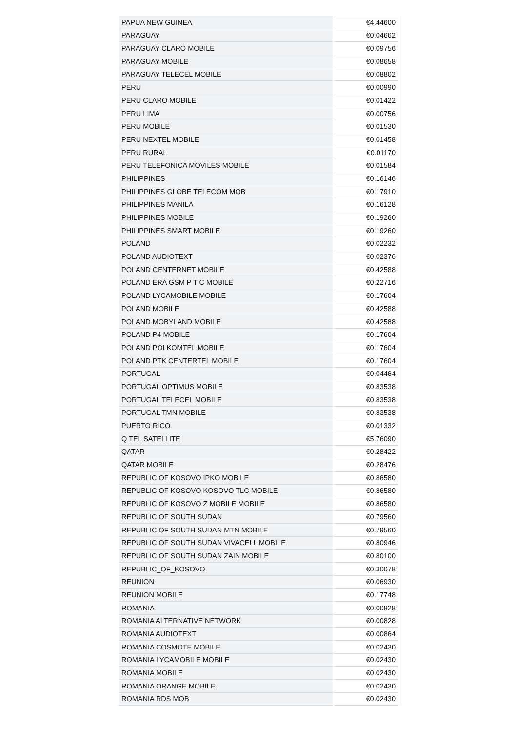| PAPUA NEW GUINEA | €4.44600 |
| PARAGUAY | €0.04662 |
| PARAGUAY CLARO MOBILE | €0.09756 |
| PARAGUAY MOBILE | €0.08658 |
| PARAGUAY TELECEL MOBILE | €0.08802 |
| PERU | €0.00990 |
| PERU CLARO MOBILE | €0.01422 |
| PERU LIMA | €0.00756 |
| PERU MOBILE | €0.01530 |
| PERU NEXTEL MOBILE | €0.01458 |
| PERU RURAL | €0.01170 |
| PERU TELEFONICA MOVILES MOBILE | €0.01584 |
| PHILIPPINES | €0.16146 |
| PHILIPPINES GLOBE TELECOM MOB | €0.17910 |
| PHILIPPINES MANILA | €0.16128 |
| PHILIPPINES MOBILE | €0.19260 |
| PHILIPPINES SMART MOBILE | €0.19260 |
| POLAND | €0.02232 |
| POLAND AUDIOTEXT | €0.02376 |
| POLAND CENTERNET MOBILE | €0.42588 |
| POLAND ERA GSM P T C MOBILE | €0.22716 |
| POLAND LYCAMOBILE MOBILE | €0.17604 |
| POLAND MOBILE | €0.42588 |
| POLAND MOBYLAND MOBILE | €0.42588 |
| POLAND P4 MOBILE | €0.17604 |
| POLAND POLKOMTEL MOBILE | €0.17604 |
| POLAND PTK CENTERTEL MOBILE | €0.17604 |
| PORTUGAL | €0.04464 |
| PORTUGAL OPTIMUS MOBILE | €0.83538 |
| PORTUGAL TELECEL MOBILE | €0.83538 |
| PORTUGAL TMN MOBILE | €0.83538 |
| PUERTO RICO | €0.01332 |
| Q TEL SATELLITE | €5.76090 |
| QATAR | €0.28422 |
| QATAR MOBILE | €0.28476 |
| REPUBLIC OF KOSOVO IPKO MOBILE | €0.86580 |
| REPUBLIC OF KOSOVO KOSOVO TLC MOBILE | €0.86580 |
| REPUBLIC OF KOSOVO Z MOBILE MOBILE | €0.86580 |
| REPUBLIC OF SOUTH SUDAN | €0.79560 |
| REPUBLIC OF SOUTH SUDAN MTN MOBILE | €0.79560 |
| REPUBLIC OF SOUTH SUDAN VIVACELL MOBILE | €0.80946 |
| REPUBLIC OF SOUTH SUDAN ZAIN MOBILE | €0.80100 |
| REPUBLIC_OF_KOSOVO | €0.30078 |
| REUNION | €0.06930 |
| REUNION MOBILE | €0.17748 |
| ROMANIA | €0.00828 |
| ROMANIA ALTERNATIVE NETWORK | €0.00828 |
| ROMANIA AUDIOTEXT | €0.00864 |
| ROMANIA COSMOTE MOBILE | €0.02430 |
| ROMANIA LYCAMOBILE MOBILE | €0.02430 |
| ROMANIA MOBILE | €0.02430 |
| ROMANIA ORANGE MOBILE | €0.02430 |
| ROMANIA RDS MOB | €0.02430 |